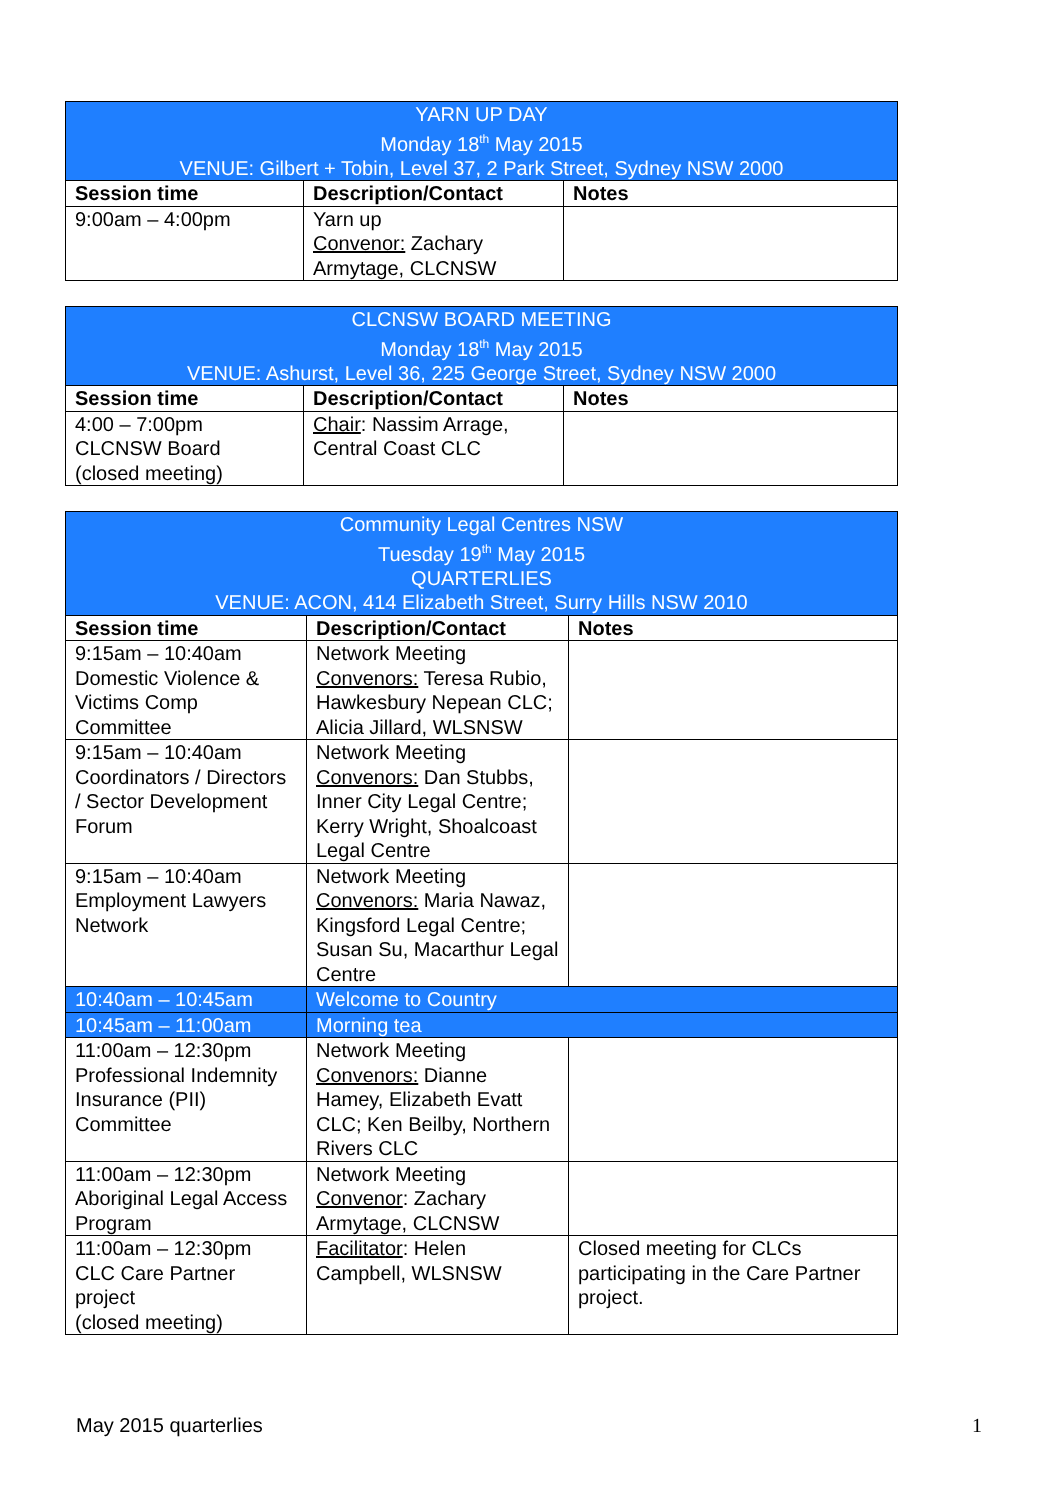| YARN UP DAY Monday 18<sup>th</sup> May 2015 VENUE: Gilbert + Tobin, Level 37, 2 Park Street, Sydney NSW 2000 | | |
| Session time | Description/Contact | Notes |
| 9:00am – 4:00pm | Yarn up Convenor: Zachary Armytage, CLCNSW | |
| CLCNSW BOARD MEETING Monday 18<sup>th</sup> May 2015 VENUE: Ashurst, Level 36, 225 George Street, Sydney NSW 2000 | | |
| Session time | Description/Contact | Notes |
| 4:00 – 7:00pm CLCNSW Board (closed meeting) | Chair : Nassim Arrage, Central Coast CLC | |
| Community Legal Centres NSW Tuesday 19<sup>th</sup> May 2015 QUARTERLIES VENUE: ACON, 414 Elizabeth Street, Surry Hills NSW 2010 | | |
| Session time | Description/Contact | Notes |
| 9:15am – 10:40am Domestic Violence & Victims Comp Committee | Network Meeting Convenors: Teresa Rubio, Hawkesbury Nepean CLC; Alicia Jillard, WLSNSW | |
| 9:15am – 10:40am Coordinators / Directors / Sector Development Forum | Network Meeting Convenors: Dan Stubbs, Inner City Legal Centre; Kerry Wright, Shoalcoast Legal Centre | |
| 9:15am – 10:40am Employment Lawyers Network | Network Meeting Convenors: Maria Nawaz, Kingsford Legal Centre; Susan Su, Macarthur Legal Centre | |
| 10:40am – 10:45am | Welcome to Country | |
| 10:45am – 11:00am | Morning tea | |
| 11:00am – 12:30pm Professional Indemnity Insurance (PII) Committee | Network Meeting Convenors: Dianne Hamey, Elizabeth Evatt CLC; Ken Beilby, Northern Rivers CLC | |
| 11:00am – 12:30pm Aboriginal Legal Access Program | Network Meeting Convenor : Zachary Armytage, CLCNSW | |
| 11:00am – 12:30pm CLC Care Partner project (closed meeting) | Facilitator : Helen Campbell, WLSNSW | Closed meeting for CLCs participating in the Care Partner project. |
May 2015 quarterlies 1